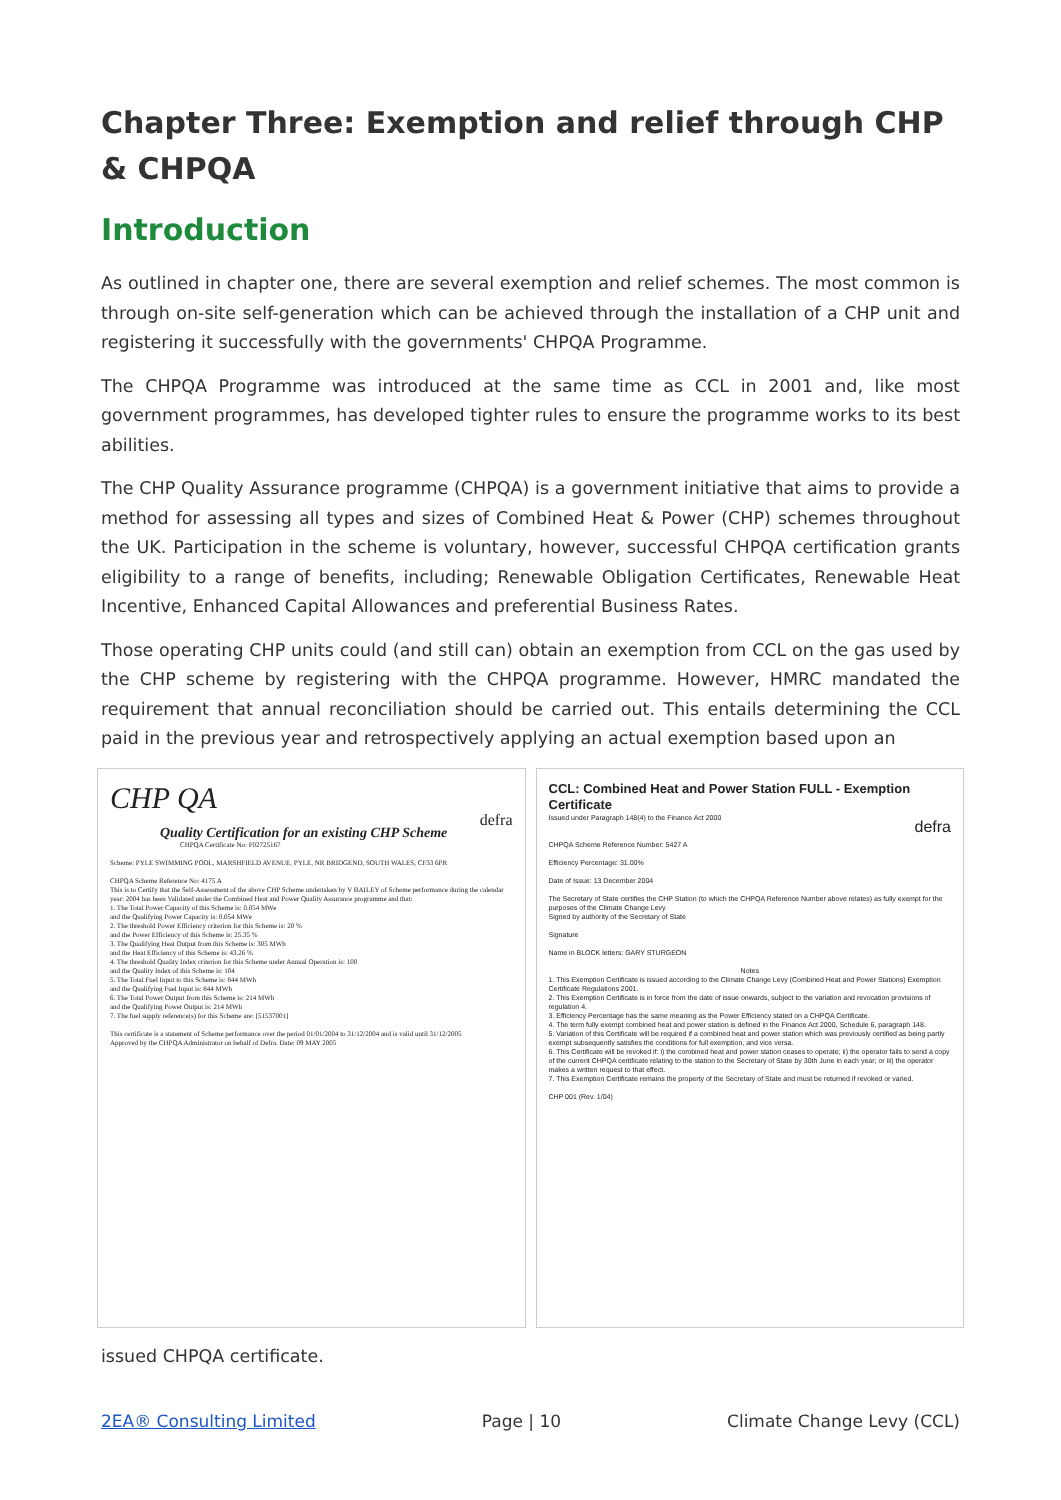Chapter Three: Exemption and relief through CHP & CHPQA
Introduction
As outlined in chapter one, there are several exemption and relief schemes. The most common is through on-site self-generation which can be achieved through the installation of a CHP unit and registering it successfully with the governments' CHPQA Programme.
The CHPQA Programme was introduced at the same time as CCL in 2001 and, like most government programmes, has developed tighter rules to ensure the programme works to its best abilities.
The CHP Quality Assurance programme (CHPQA) is a government initiative that aims to provide a method for assessing all types and sizes of Combined Heat & Power (CHP) schemes throughout the UK. Participation in the scheme is voluntary, however, successful CHPQA certification grants eligibility to a range of benefits, including; Renewable Obligation Certificates, Renewable Heat Incentive, Enhanced Capital Allowances and preferential Business Rates.
Those operating CHP units could (and still can) obtain an exemption from CCL on the gas used by the CHP scheme by registering with the CHPQA programme. However, HMRC mandated the requirement that annual reconciliation should be carried out. This entails determining the CCL paid in the previous year and retrospectively applying an actual exemption based upon an
CHP QA
defra
Quality Certification for an existing CHP Scheme
CHPQA Certificate No: F02725167
Scheme: PYLE SWIMMING POOL, MARSHFIELD AVENUE, PYLE, NR BRIDGEND, SOUTH WALES, CF33 6PR
CHPQA Scheme Reference No: 4175 A
This is to Certify that the Self-Assessment of the above CHP Scheme undertaken by V BAILEY of Scheme performance during the calendar year: 2004 has been Validated under the Combined Heat and Power Quality Assurance programme and that:
1. The Total Power Capacity of this Scheme is: 0.054 MWe
and the Qualifying Power Capacity is: 0.054 MWe
2. The threshold Power Efficiency criterion for this Scheme is: 20 %
and the Power Efficiency of this Scheme is: 25.35 %
3. The Qualifying Heat Output from this Scheme is: 305 MWh
and the Heat Efficiency of this Scheme is: 43.26 %
4. The threshold Quality Index criterion for this Scheme under Annual Operation is: 100
and the Quality Index of this Scheme is: 104
5. The Total Fuel Input to this Scheme is: 844 MWh
and the Qualifying Fuel Input is: 844 MWh
6. The Total Power Output from this Scheme is: 214 MWh
and the Qualifying Power Output is: 214 MWh
7. The fuel supply reference(s) for this Scheme are: [51537001]
This certificate is a statement of Scheme performance over the period 01/01/2004 to 31/12/2004 and is valid until 31/12/2005
Approved by the CHPQA Administrator on behalf of Defra. Date: 09 MAY 2005
CCL: Combined Heat and Power Station FULL - Exemption Certificate
Issued under Paragraph 148(4) to the Finance Act 2000
defra
CHPQA Scheme Reference Number: 5427 A
Efficiency Percentage: 31.00%
Date of Issue: 13 December 2004
The Secretary of State certifies the CHP Station (to which the CHPQA Reference Number above relates) as fully exempt for the purposes of the Climate Change Levy.
Signed by authority of the Secretary of State
Signature
Name in BLOCK letters: GARY STURGEON
Notes
1. This Exemption Certificate is issued according to the Climate Change Levy (Combined Heat and Power Stations) Exemption Certificate Regulations 2001.
2. This Exemption Certificate is in force from the date of issue onwards, subject to the variation and revocation provisions of regulation 4.
3. Efficiency Percentage has the same meaning as the Power Efficiency stated on a CHPQA Certificate.
4. The term fully exempt combined heat and power station is defined in the Finance Act 2000, Schedule 6, paragraph 148.
5. Variation of this Certificate will be required if a combined heat and power station which was previously certified as being partly exempt subsequently satisfies the conditions for full exemption, and vice versa.
6. This Certificate will be revoked if: i) the combined heat and power station ceases to operate; ii) the operator fails to send a copy of the current CHPQA certificate relating to the station to the Secretary of State by 30th June in each year; or iii) the operator makes a written request to that effect.
7. This Exemption Certificate remains the property of the Secretary of State and must be returned if revoked or varied.
CHP 001 (Rev. 1/04)
issued CHPQA certificate.
2EA® Consulting Limited Page | 10 Climate Change Levy (CCL)